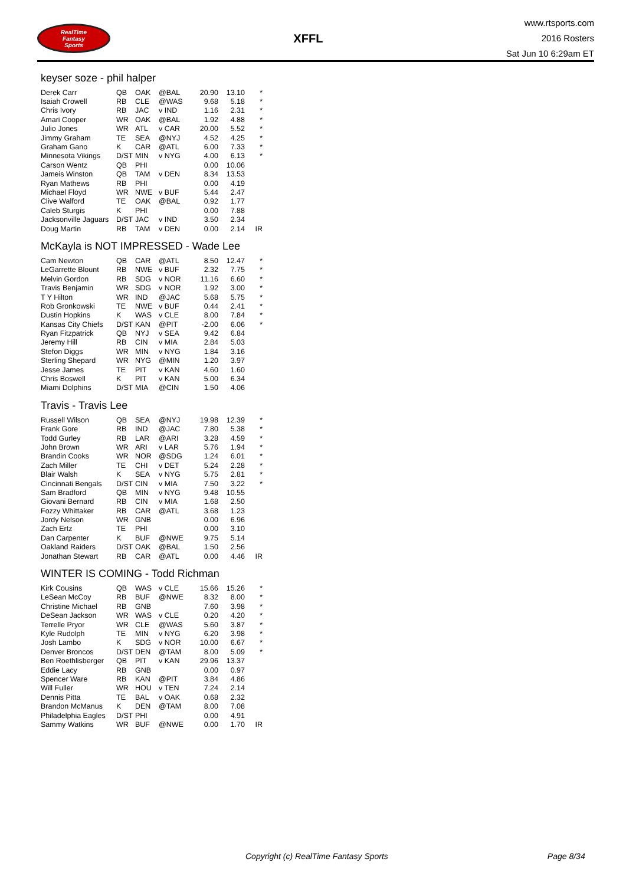RealTime
Fantasy
Sports
XFFL
www.rtsports.com
2016 Rosters
Sat Jun 10 6:29am ET
keyser soze - phil halper
| Derek Carr | QB | OAK | @BAL | 20.90 | 13.10 | * |
| Isaiah Crowell | RB | CLE | @WAS | 9.68 | 5.18 | * |
| Chris Ivory | RB | JAC | v IND | 1.16 | 2.31 | * |
| Amari Cooper | WR | OAK | @BAL | 1.92 | 4.88 | * |
| Julio Jones | WR | ATL | v CAR | 20.00 | 5.52 | * |
| Jimmy Graham | TE | SEA | @NYJ | 4.52 | 4.25 | * |
| Graham Gano | K | CAR | @ATL | 6.00 | 7.33 | * |
| Minnesota Vikings | D/ST | MIN | v NYG | 4.00 | 6.13 | * |
| Carson Wentz | QB | PHI | | 0.00 | 10.06 | |
| Jameis Winston | QB | TAM | v DEN | 8.34 | 13.53 | |
| Ryan Mathews | RB | PHI | | 0.00 | 4.19 | |
| Michael Floyd | WR | NWE | v BUF | 5.44 | 2.47 | |
| Clive Walford | TE | OAK | @BAL | 0.92 | 1.77 | |
| Caleb Sturgis | K | PHI | | 0.00 | 7.88 | |
| Jacksonville Jaguars | D/ST | JAC | v IND | 3.50 | 2.34 | |
| Doug Martin | RB | TAM | v DEN | 0.00 | 2.14 | IR |
McKayla is NOT IMPRESSED - Wade Lee
| Cam Newton | QB | CAR | @ATL | 8.50 | 12.47 | * |
| LeGarrette Blount | RB | NWE | v BUF | 2.32 | 7.75 | * |
| Melvin Gordon | RB | SDG | v NOR | 11.16 | 6.60 | * |
| Travis Benjamin | WR | SDG | v NOR | 1.92 | 3.00 | * |
| T Y Hilton | WR | IND | @JAC | 5.68 | 5.75 | * |
| Rob Gronkowski | TE | NWE | v BUF | 0.44 | 2.41 | * |
| Dustin Hopkins | K | WAS | v CLE | 8.00 | 7.84 | * |
| Kansas City Chiefs | D/ST | KAN | @PIT | -2.00 | 6.06 | * |
| Ryan Fitzpatrick | QB | NYJ | v SEA | 9.42 | 6.84 | |
| Jeremy Hill | RB | CIN | v MIA | 2.84 | 5.03 | |
| Stefon Diggs | WR | MIN | v NYG | 1.84 | 3.16 | |
| Sterling Shepard | WR | NYG | @MIN | 1.20 | 3.97 | |
| Jesse James | TE | PIT | v KAN | 4.60 | 1.60 | |
| Chris Boswell | K | PIT | v KAN | 5.00 | 6.34 | |
| Miami Dolphins | D/ST | MIA | @CIN | 1.50 | 4.06 | |
Travis - Travis Lee
| Russell Wilson | QB | SEA | @NYJ | 19.98 | 12.39 | * |
| Frank Gore | RB | IND | @JAC | 7.80 | 5.38 | * |
| Todd Gurley | RB | LAR | @ARI | 3.28 | 4.59 | * |
| John Brown | WR | ARI | v LAR | 5.76 | 1.94 | * |
| Brandin Cooks | WR | NOR | @SDG | 1.24 | 6.01 | * |
| Zach Miller | TE | CHI | v DET | 5.24 | 2.28 | * |
| Blair Walsh | K | SEA | v NYG | 5.75 | 2.81 | * |
| Cincinnati Bengals | D/ST | CIN | v MIA | 7.50 | 3.22 | * |
| Sam Bradford | QB | MIN | v NYG | 9.48 | 10.55 | |
| Giovani Bernard | RB | CIN | v MIA | 1.68 | 2.50 | |
| Fozzy Whittaker | RB | CAR | @ATL | 3.68 | 1.23 | |
| Jordy Nelson | WR | GNB | | 0.00 | 6.96 | |
| Zach Ertz | TE | PHI | | 0.00 | 3.10 | |
| Dan Carpenter | K | BUF | @NWE | 9.75 | 5.14 | |
| Oakland Raiders | D/ST | OAK | @BAL | 1.50 | 2.56 | |
| Jonathan Stewart | RB | CAR | @ATL | 0.00 | 4.46 | IR |
WINTER IS COMING - Todd Richman
| Kirk Cousins | QB | WAS | v CLE | 15.66 | 15.26 | * |
| LeSean McCoy | RB | BUF | @NWE | 8.32 | 8.00 | * |
| Christine Michael | RB | GNB | | 7.60 | 3.98 | * |
| DeSean Jackson | WR | WAS | v CLE | 0.20 | 4.20 | * |
| Terrelle Pryor | WR | CLE | @WAS | 5.60 | 3.87 | * |
| Kyle Rudolph | TE | MIN | v NYG | 6.20 | 3.98 | * |
| Josh Lambo | K | SDG | v NOR | 10.00 | 6.67 | * |
| Denver Broncos | D/ST | DEN | @TAM | 8.00 | 5.09 | * |
| Ben Roethlisberger | QB | PIT | v KAN | 29.96 | 13.37 | |
| Eddie Lacy | RB | GNB | | 0.00 | 0.97 | |
| Spencer Ware | RB | KAN | @PIT | 3.84 | 4.86 | |
| Will Fuller | WR | HOU | v TEN | 7.24 | 2.14 | |
| Dennis Pitta | TE | BAL | v OAK | 0.68 | 2.32 | |
| Brandon McManus | K | DEN | @TAM | 8.00 | 7.08 | |
| Philadelphia Eagles | D/ST | PHI | | 0.00 | 4.91 | |
| Sammy Watkins | WR | BUF | @NWE | 0.00 | 1.70 | IR |
Copyright (c) RealTime Fantasy Sports Page 8/34